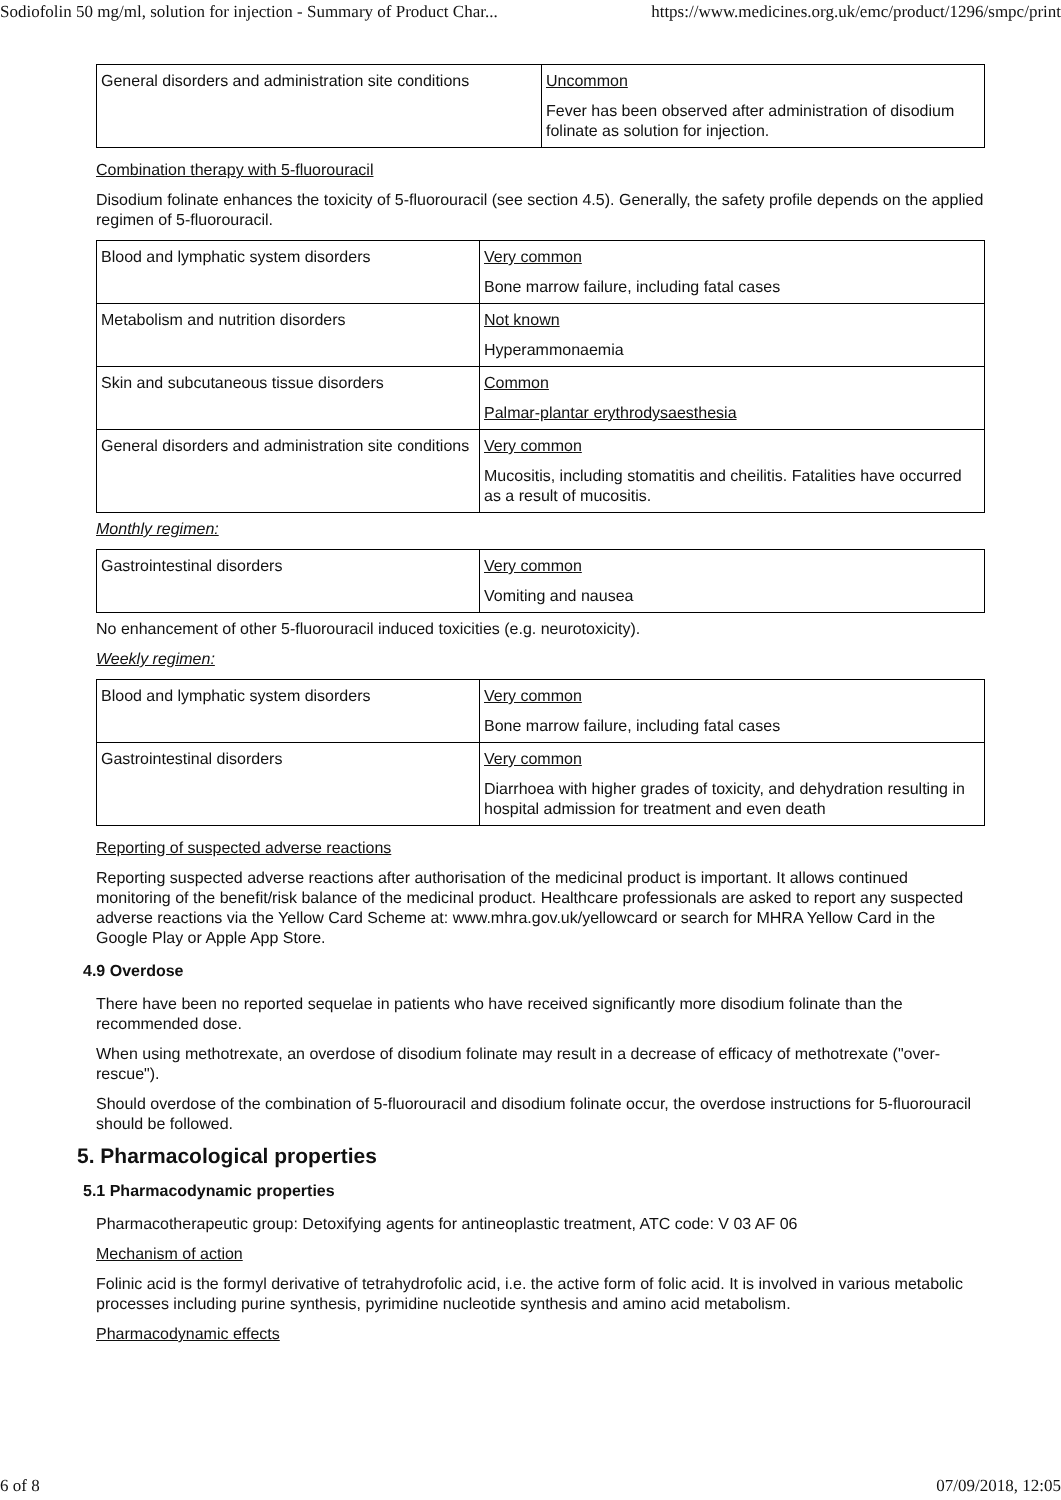Sodiofolin 50 mg/ml, solution for injection - Summary of Product Char... https://www.medicines.org.uk/emc/product/1296/smpc/print
| General disorders and administration site conditions | Uncommon Fever has been observed after administration of disodium folinate as solution for injection. |
Combination therapy with 5-fluorouracil
Disodium folinate enhances the toxicity of 5-fluorouracil (see section 4.5). Generally, the safety profile depends on the applied regimen of 5-fluorouracil.
| Blood and lymphatic system disorders | Very common Bone marrow failure, including fatal cases |
| Metabolism and nutrition disorders | Not known Hyperammonaemia |
| Skin and subcutaneous tissue disorders | Common Palmar-plantar erythrodysaesthesia |
| General disorders and administration site conditions | Very common Mucositis, including stomatitis and cheilitis. Fatalities have occurred as a result of mucositis. |
Monthly regimen:
| Gastrointestinal disorders | Very common Vomiting and nausea |
No enhancement of other 5-fluorouracil induced toxicities (e.g. neurotoxicity).
Weekly regimen:
| Blood and lymphatic system disorders | Very common Bone marrow failure, including fatal cases |
| Gastrointestinal disorders | Very common Diarrhoea with higher grades of toxicity, and dehydration resulting in hospital admission for treatment and even death |
Reporting of suspected adverse reactions
Reporting suspected adverse reactions after authorisation of the medicinal product is important. It allows continued monitoring of the benefit/risk balance of the medicinal product. Healthcare professionals are asked to report any suspected adverse reactions via the Yellow Card Scheme at: www.mhra.gov.uk/yellowcard or search for MHRA Yellow Card in the Google Play or Apple App Store.
4.9 Overdose
There have been no reported sequelae in patients who have received significantly more disodium folinate than the recommended dose.
When using methotrexate, an overdose of disodium folinate may result in a decrease of efficacy of methotrexate ("over-rescue").
Should overdose of the combination of 5-fluorouracil and disodium folinate occur, the overdose instructions for 5-fluorouracil should be followed.
5. Pharmacological properties
5.1 Pharmacodynamic properties
Pharmacotherapeutic group: Detoxifying agents for antineoplastic treatment, ATC code: V 03 AF 06
Mechanism of action
Folinic acid is the formyl derivative of tetrahydrofolic acid, i.e. the active form of folic acid. It is involved in various metabolic processes including purine synthesis, pyrimidine nucleotide synthesis and amino acid metabolism.
Pharmacodynamic effects
6 of 8 07/09/2018, 12:05